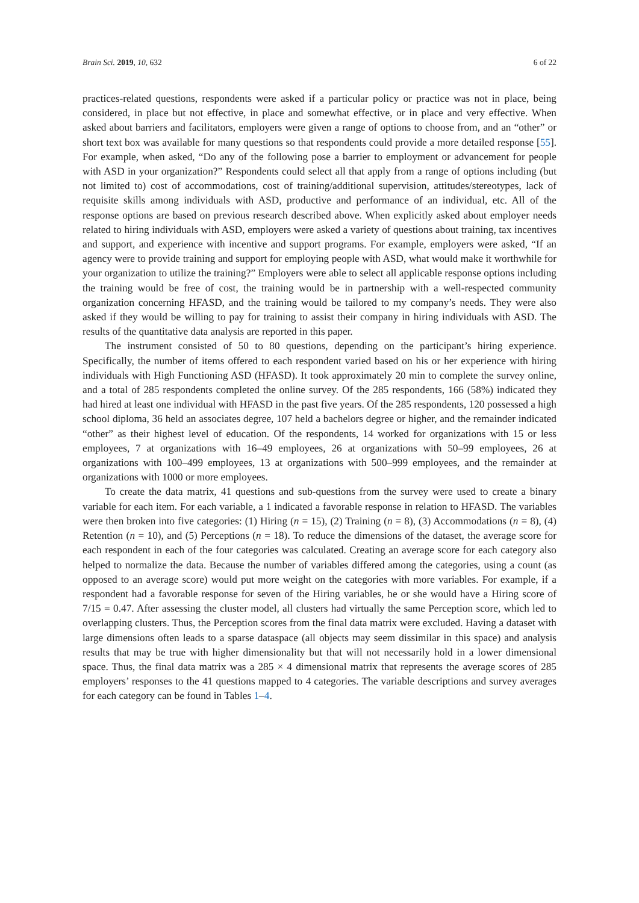Brain Sci. 2019, 10, 632 6 of 22
practices-related questions, respondents were asked if a particular policy or practice was not in place, being considered, in place but not effective, in place and somewhat effective, or in place and very effective. When asked about barriers and facilitators, employers were given a range of options to choose from, and an “other” or short text box was available for many questions so that respondents could provide a more detailed response [55]. For example, when asked, “Do any of the following pose a barrier to employment or advancement for people with ASD in your organization?” Respondents could select all that apply from a range of options including (but not limited to) cost of accommodations, cost of training/additional supervision, attitudes/stereotypes, lack of requisite skills among individuals with ASD, productive and performance of an individual, etc. All of the response options are based on previous research described above. When explicitly asked about employer needs related to hiring individuals with ASD, employers were asked a variety of questions about training, tax incentives and support, and experience with incentive and support programs. For example, employers were asked, “If an agency were to provide training and support for employing people with ASD, what would make it worthwhile for your organization to utilize the training?” Employers were able to select all applicable response options including the training would be free of cost, the training would be in partnership with a well-respected community organization concerning HFASD, and the training would be tailored to my company’s needs. They were also asked if they would be willing to pay for training to assist their company in hiring individuals with ASD. The results of the quantitative data analysis are reported in this paper.
The instrument consisted of 50 to 80 questions, depending on the participant’s hiring experience. Specifically, the number of items offered to each respondent varied based on his or her experience with hiring individuals with High Functioning ASD (HFASD). It took approximately 20 min to complete the survey online, and a total of 285 respondents completed the online survey. Of the 285 respondents, 166 (58%) indicated they had hired at least one individual with HFASD in the past five years. Of the 285 respondents, 120 possessed a high school diploma, 36 held an associates degree, 107 held a bachelors degree or higher, and the remainder indicated “other” as their highest level of education. Of the respondents, 14 worked for organizations with 15 or less employees, 7 at organizations with 16–49 employees, 26 at organizations with 50–99 employees, 26 at organizations with 100–499 employees, 13 at organizations with 500–999 employees, and the remainder at organizations with 1000 or more employees.
To create the data matrix, 41 questions and sub-questions from the survey were used to create a binary variable for each item. For each variable, a 1 indicated a favorable response in relation to HFASD. The variables were then broken into five categories: (1) Hiring (n = 15), (2) Training (n = 8), (3) Accommodations (n = 8), (4) Retention (n = 10), and (5) Perceptions (n = 18). To reduce the dimensions of the dataset, the average score for each respondent in each of the four categories was calculated. Creating an average score for each category also helped to normalize the data. Because the number of variables differed among the categories, using a count (as opposed to an average score) would put more weight on the categories with more variables. For example, if a respondent had a favorable response for seven of the Hiring variables, he or she would have a Hiring score of 7/15 = 0.47. After assessing the cluster model, all clusters had virtually the same Perception score, which led to overlapping clusters. Thus, the Perception scores from the final data matrix were excluded. Having a dataset with large dimensions often leads to a sparse dataspace (all objects may seem dissimilar in this space) and analysis results that may be true with higher dimensionality but that will not necessarily hold in a lower dimensional space. Thus, the final data matrix was a 285 × 4 dimensional matrix that represents the average scores of 285 employers’ responses to the 41 questions mapped to 4 categories. The variable descriptions and survey averages for each category can be found in Tables 1–4.